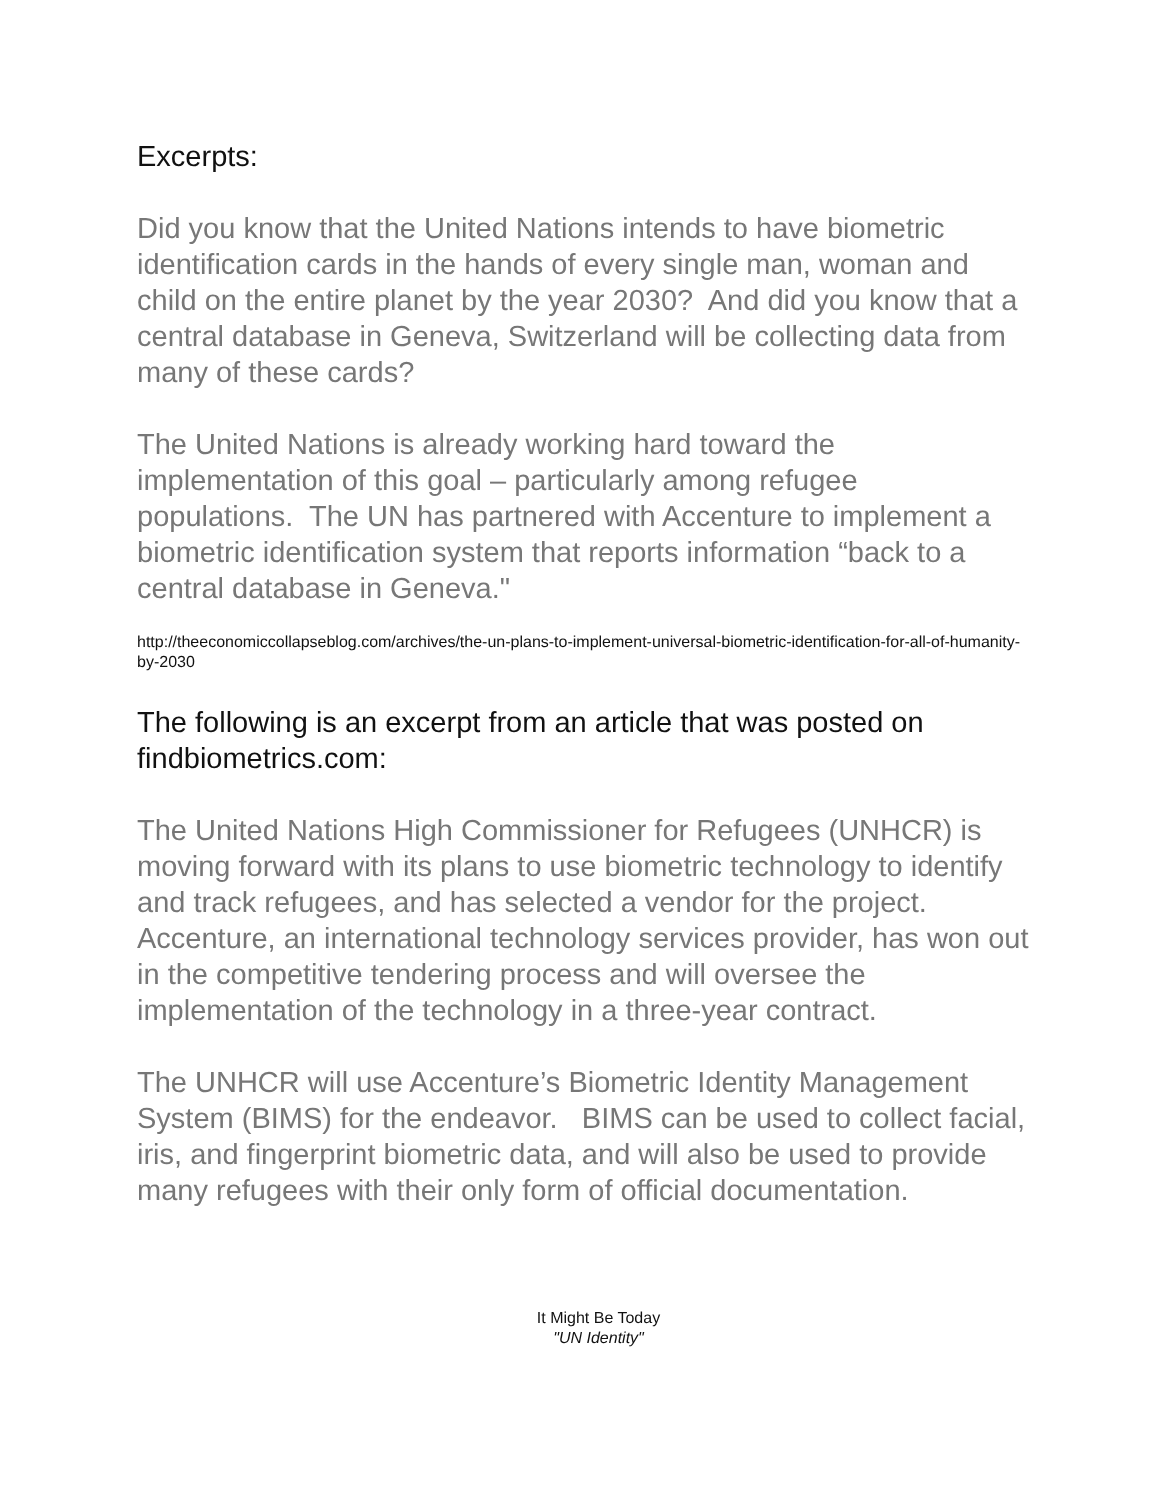Excerpts:
Did you know that the United Nations intends to have biometric identification cards in the hands of every single man, woman and child on the entire planet by the year 2030? And did you know that a central database in Geneva, Switzerland will be collecting data from many of these cards?
The United Nations is already working hard toward the implementation of this goal – particularly among refugee populations. The UN has partnered with Accenture to implement a biometric identification system that reports information “back to a central database in Geneva."
http://theeconomiccollapseblog.com/archives/the-un-plans-to-implement-universal-biometric-identification-for-all-of-humanity-by-2030
The following is an excerpt from an article that was posted on findbiometrics.com:
The United Nations High Commissioner for Refugees (UNHCR) is moving forward with its plans to use biometric technology to identify and track refugees, and has selected a vendor for the project. Accenture, an international technology services provider, has won out in the competitive tendering process and will oversee the implementation of the technology in a three-year contract.
The UNHCR will use Accenture’s Biometric Identity Management System (BIMS) for the endeavor. BIMS can be used to collect facial, iris, and fingerprint biometric data, and will also be used to provide many refugees with their only form of official documentation.
It Might Be Today
"UN Identity"